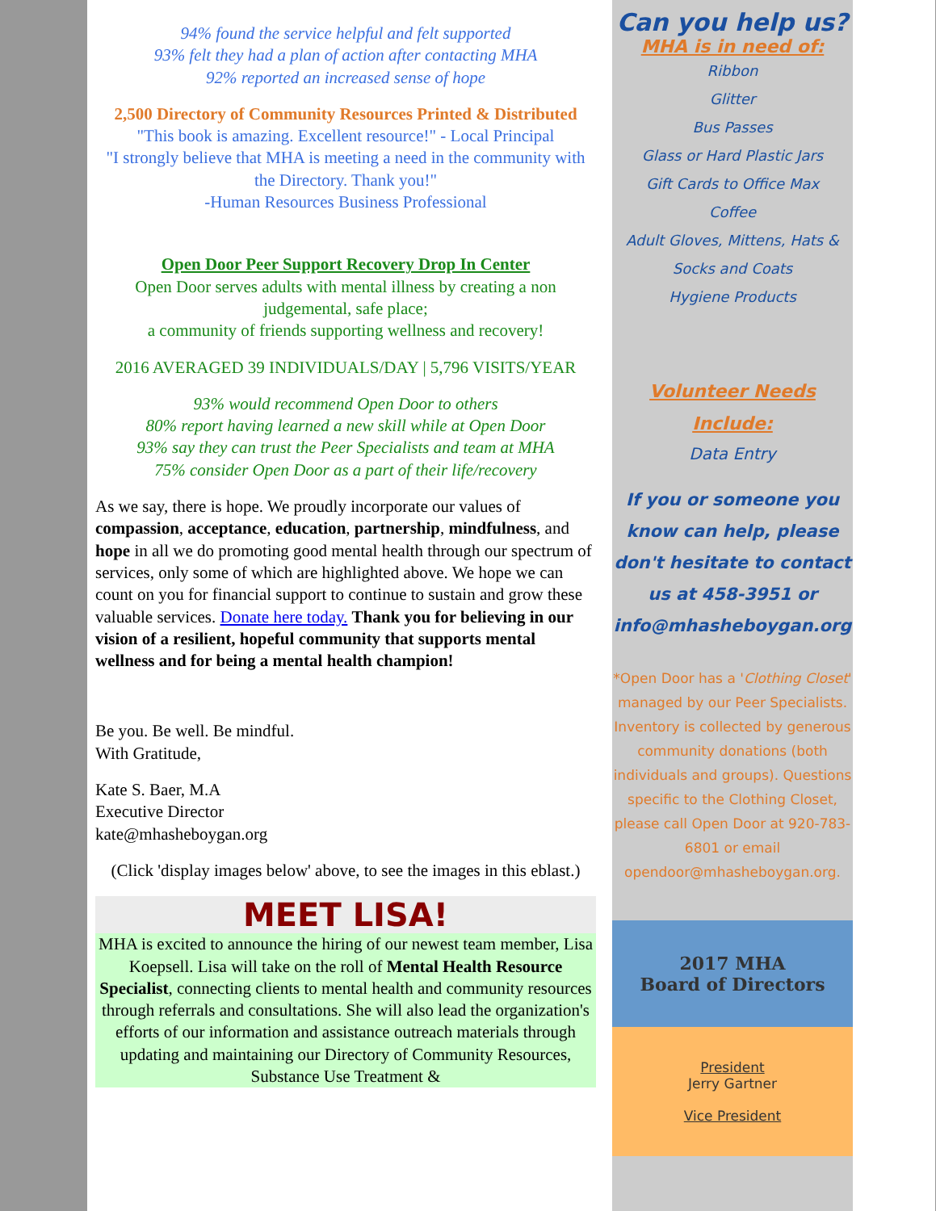94% found the service helpful and felt supported
93% felt they had a plan of action after contacting MHA
92% reported an increased sense of hope
2,500 Directory of Community Resources Printed & Distributed
"This book is amazing. Excellent resource!" - Local Principal
"I strongly believe that MHA is meeting a need in the community with the Directory. Thank you!"
-Human Resources Business Professional
Open Door Peer Support Recovery Drop In Center
Open Door serves adults with mental illness by creating a non judgemental, safe place;
a community of friends supporting wellness and recovery!
2016 AVERAGED 39 INDIVIDUALS/DAY | 5,796 VISITS/YEAR
93% would recommend Open Door to others
80% report having learned a new skill while at Open Door
93% say they can trust the Peer Specialists and team at MHA
75% consider Open Door as a part of their life/recovery
As we say, there is hope. We proudly incorporate our values of compassion, acceptance, education, partnership, mindfulness, and hope in all we do promoting good mental health through our spectrum of services, only some of which are highlighted above. We hope we can count on you for financial support to continue to sustain and grow these valuable services. Donate here today. Thank you for believing in our vision of a resilient, hopeful community that supports mental wellness and for being a mental health champion!
Be you. Be well. Be mindful.
With Gratitude,
Kate S. Baer, M.A
Executive Director
kate@mhasheboygan.org
(Click 'display images below' above, to see the images in this eblast.)
MEET LISA!
MHA is excited to announce the hiring of our newest team member, Lisa Koepsell. Lisa will take on the roll of Mental Health Resource Specialist, connecting clients to mental health and community resources through referrals and consultations. She will also lead the organization's efforts of our information and assistance outreach materials through updating and maintaining our Directory of Community Resources, Substance Use Treatment &
Can you help us?
MHA is in need of:
Ribbon
Glitter
Bus Passes
Glass or Hard Plastic Jars
Gift Cards to Office Max
Coffee
Adult Gloves, Mittens, Hats & Socks and Coats
Hygiene Products
Volunteer Needs Include:
Data Entry
If you or someone you know can help, please don't hesitate to contact us at 458-3951 or info@mhasheboygan.org
*Open Door has a 'Clothing Closet' managed by our Peer Specialists. Inventory is collected by generous community donations (both individuals and groups). Questions specific to the Clothing Closet, please call Open Door at 920-783-6801 or email opendoor@mhasheboygan.org.
2017 MHA
Board of Directors
President
Jerry Gartner
Vice President